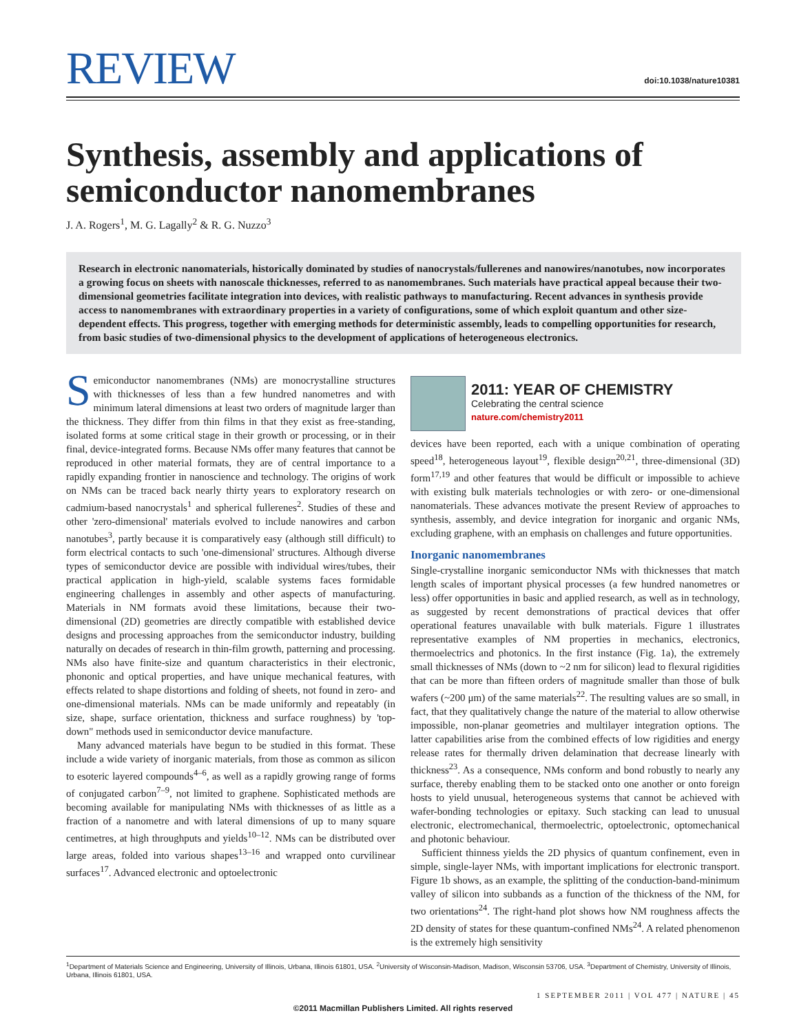REVIEW
doi:10.1038/nature10381
Synthesis, assembly and applications of semiconductor nanomembranes
J. A. Rogers<sup>1</sup>, M. G. Lagally<sup>2</sup> & R. G. Nuzzo<sup>3</sup>
Research in electronic nanomaterials, historically dominated by studies of nanocrystals/fullerenes and nanowires/nanotubes, now incorporates a growing focus on sheets with nanoscale thicknesses, referred to as nanomembranes. Such materials have practical appeal because their two-dimensional geometries facilitate integration into devices, with realistic pathways to manufacturing. Recent advances in synthesis provide access to nanomembranes with extraordinary properties in a variety of configurations, some of which exploit quantum and other size-dependent effects. This progress, together with emerging methods for deterministic assembly, leads to compelling opportunities for research, from basic studies of two-dimensional physics to the development of applications of heterogeneous electronics.
Semiconductor nanomembranes (NMs) are monocrystalline structures with thicknesses of less than a few hundred nanometres and with minimum lateral dimensions at least two orders of magnitude larger than the thickness. They differ from thin films in that they exist as free-standing, isolated forms at some critical stage in their growth or processing, or in their final, device-integrated forms. Because NMs offer many features that cannot be reproduced in other material formats, they are of central importance to a rapidly expanding frontier in nanoscience and technology. The origins of work on NMs can be traced back nearly thirty years to exploratory research on cadmium-based nanocrystals<sup>1</sup> and spherical fullerenes<sup>2</sup>. Studies of these and other 'zero-dimensional' materials evolved to include nanowires and carbon nanotubes<sup>3</sup>, partly because it is comparatively easy (although still difficult) to form electrical contacts to such 'one-dimensional' structures. Although diverse types of semiconductor device are possible with individual wires/tubes, their practical application in high-yield, scalable systems faces formidable engineering challenges in assembly and other aspects of manufacturing. Materials in NM formats avoid these limitations, because their two-dimensional (2D) geometries are directly compatible with established device designs and processing approaches from the semiconductor industry, building naturally on decades of research in thin-film growth, patterning and processing. NMs also have finite-size and quantum characteristics in their electronic, phononic and optical properties, and have unique mechanical features, with effects related to shape distortions and folding of sheets, not found in zero- and one-dimensional materials. NMs can be made uniformly and repeatably (in size, shape, surface orientation, thickness and surface roughness) by 'top-down" methods used in semiconductor device manufacture.
Many advanced materials have begun to be studied in this format. These include a wide variety of inorganic materials, from those as common as silicon to esoteric layered compounds<sup>4–6</sup>, as well as a rapidly growing range of forms of conjugated carbon<sup>7–9</sup>, not limited to graphene. Sophisticated methods are becoming available for manipulating NMs with thicknesses of as little as a fraction of a nanometre and with lateral dimensions of up to many square centimetres, at high throughputs and yields<sup>10–12</sup>. NMs can be distributed over large areas, folded into various shapes<sup>13–16</sup> and wrapped onto curvilinear surfaces<sup>17</sup>. Advanced electronic and optoelectronic
2011: YEAR OF CHEMISTRY
Celebrating the central science
nature.com/chemistry2011
devices have been reported, each with a unique combination of operating speed<sup>18</sup>, heterogeneous layout<sup>19</sup>, flexible design<sup>20,21</sup>, three-dimensional (3D) form<sup>17,19</sup> and other features that would be difficult or impossible to achieve with existing bulk materials technologies or with zero- or one-dimensional nanomaterials. These advances motivate the present Review of approaches to synthesis, assembly, and device integration for inorganic and organic NMs, excluding graphene, with an emphasis on challenges and future opportunities.
Inorganic nanomembranes
Single-crystalline inorganic semiconductor NMs with thicknesses that match length scales of important physical processes (a few hundred nanometres or less) offer opportunities in basic and applied research, as well as in technology, as suggested by recent demonstrations of practical devices that offer operational features unavailable with bulk materials. Figure 1 illustrates representative examples of NM properties in mechanics, electronics, thermoelectrics and photonics. In the first instance (Fig. 1a), the extremely small thicknesses of NMs (down to ~2 nm for silicon) lead to flexural rigidities that can be more than fifteen orders of magnitude smaller than those of bulk wafers (~200 μm) of the same materials<sup>22</sup>. The resulting values are so small, in fact, that they qualitatively change the nature of the material to allow otherwise impossible, non-planar geometries and multilayer integration options. The latter capabilities arise from the combined effects of low rigidities and energy release rates for thermally driven delamination that decrease linearly with thickness<sup>23</sup>. As a consequence, NMs conform and bond robustly to nearly any surface, thereby enabling them to be stacked onto one another or onto foreign hosts to yield unusual, heterogeneous systems that cannot be achieved with wafer-bonding technologies or epitaxy. Such stacking can lead to unusual electronic, electromechanical, thermoelectric, optoelectronic, optomechanical and photonic behaviour.
Sufficient thinness yields the 2D physics of quantum confinement, even in simple, single-layer NMs, with important implications for electronic transport. Figure 1b shows, as an example, the splitting of the conduction-band-minimum valley of silicon into subbands as a function of the thickness of the NM, for two orientations<sup>24</sup>. The right-hand plot shows how NM roughness affects the 2D density of states for these quantum-confined NMs<sup>24</sup>. A related phenomenon is the extremely high sensitivity
<sup>1</sup> Department of Materials Science and Engineering, University of Illinois, Urbana, Illinois 61801, USA. <sup>2</sup>University of Wisconsin-Madison, Madison, Wisconsin 53706, USA. <sup>3</sup>Department of Chemistry, University of Illinois, Urbana, Illinois 61801, USA.
1 SEPTEMBER 2011 | VOL 477 | NATURE | 45
©2011 Macmillan Publishers Limited. All rights reserved